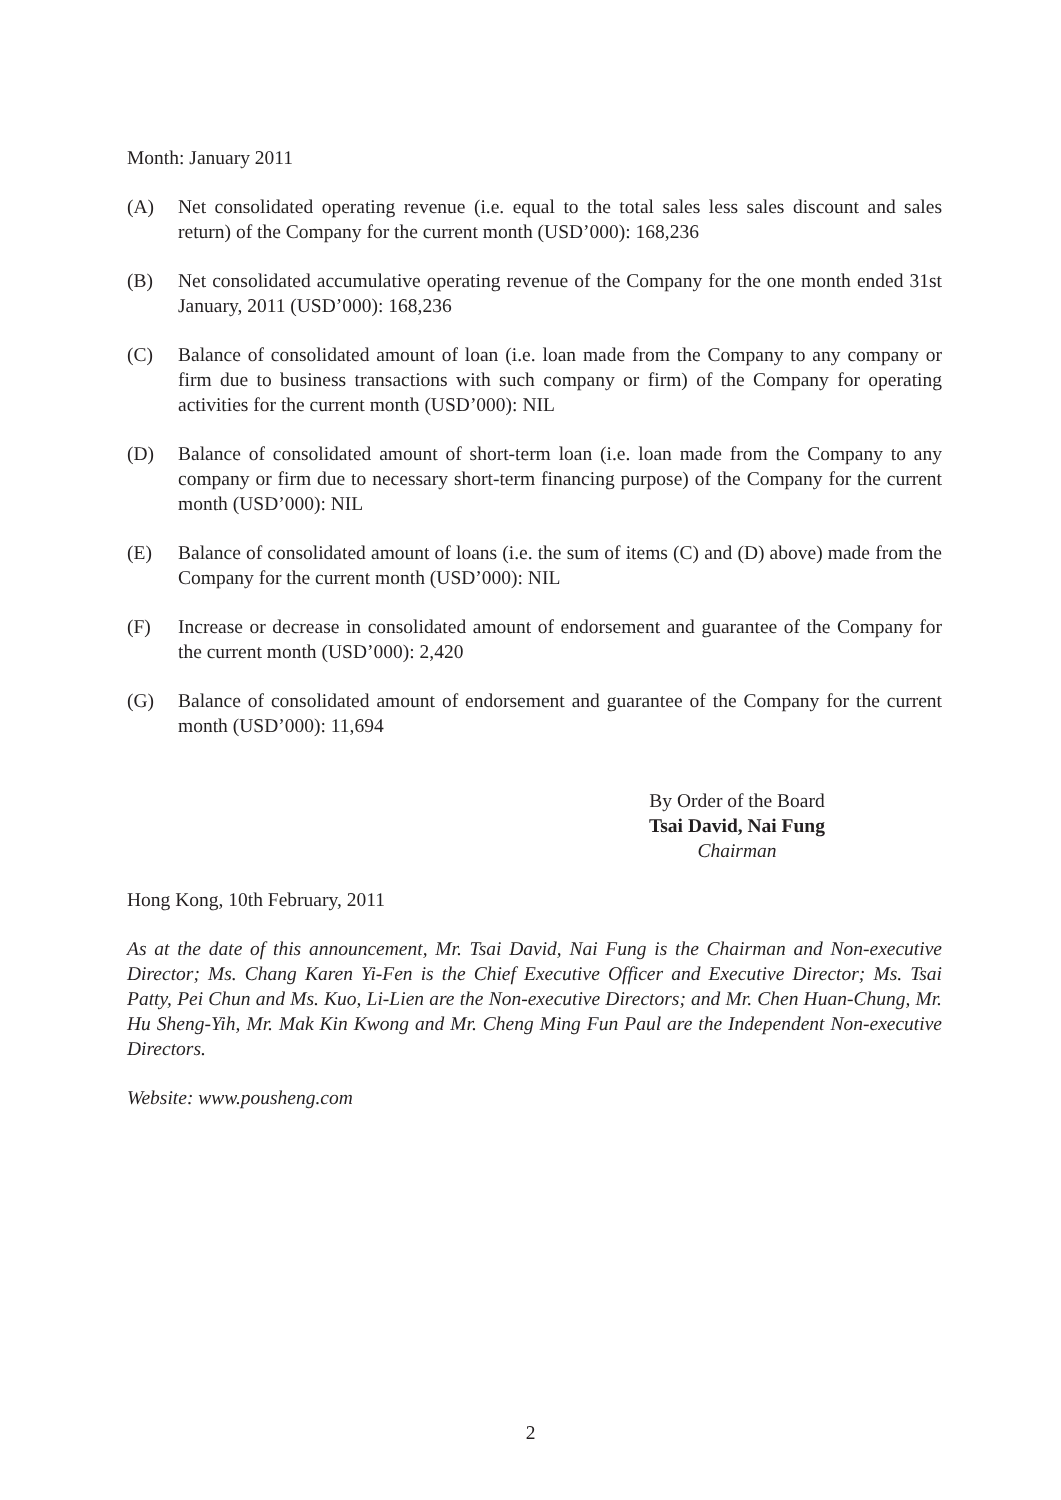Month: January 2011
(A) Net consolidated operating revenue (i.e. equal to the total sales less sales discount and sales return) of the Company for the current month (USD’000): 168,236
(B) Net consolidated accumulative operating revenue of the Company for the one month ended 31st January, 2011 (USD’000): 168,236
(C) Balance of consolidated amount of loan (i.e. loan made from the Company to any company or firm due to business transactions with such company or firm) of the Company for operating activities for the current month (USD’000): NIL
(D) Balance of consolidated amount of short-term loan (i.e. loan made from the Company to any company or firm due to necessary short-term financing purpose) of the Company for the current month (USD’000): NIL
(E) Balance of consolidated amount of loans (i.e. the sum of items (C) and (D) above) made from the Company for the current month (USD’000): NIL
(F) Increase or decrease in consolidated amount of endorsement and guarantee of the Company for the current month (USD’000): 2,420
(G) Balance of consolidated amount of endorsement and guarantee of the Company for the current month (USD’000): 11,694
By Order of the Board
Tsai David, Nai Fung
Chairman
Hong Kong, 10th February, 2011
As at the date of this announcement, Mr. Tsai David, Nai Fung is the Chairman and Non-executive Director; Ms. Chang Karen Yi-Fen is the Chief Executive Officer and Executive Director; Ms. Tsai Patty, Pei Chun and Ms. Kuo, Li-Lien are the Non-executive Directors; and Mr. Chen Huan-Chung, Mr. Hu Sheng-Yih, Mr. Mak Kin Kwong and Mr. Cheng Ming Fun Paul are the Independent Non-executive Directors.
Website: www.pousheng.com
2